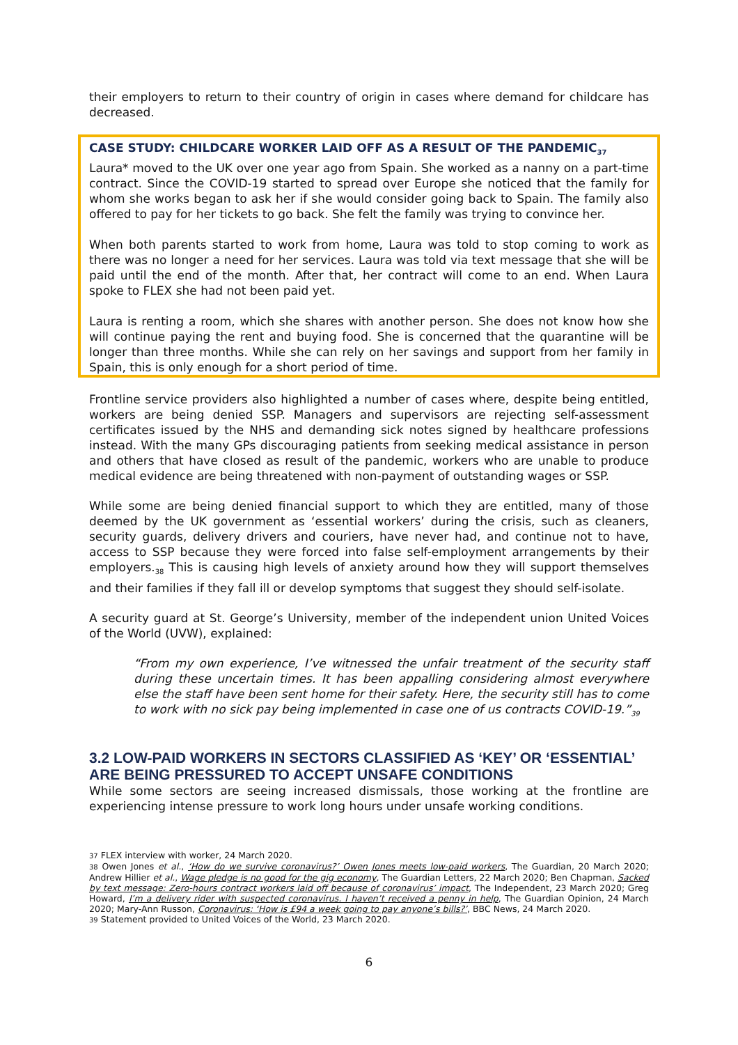their employers to return to their country of origin in cases where demand for childcare has decreased.
CASE STUDY: CHILDCARE WORKER LAID OFF AS A RESULT OF THE PANDEMIC<sub>37</sub>
Laura* moved to the UK over one year ago from Spain. She worked as a nanny on a part-time contract. Since the COVID-19 started to spread over Europe she noticed that the family for whom she works began to ask her if she would consider going back to Spain. The family also offered to pay for her tickets to go back. She felt the family was trying to convince her.
When both parents started to work from home, Laura was told to stop coming to work as there was no longer a need for her services. Laura was told via text message that she will be paid until the end of the month. After that, her contract will come to an end. When Laura spoke to FLEX she had not been paid yet.
Laura is renting a room, which she shares with another person. She does not know how she will continue paying the rent and buying food. She is concerned that the quarantine will be longer than three months. While she can rely on her savings and support from her family in Spain, this is only enough for a short period of time.
Frontline service providers also highlighted a number of cases where, despite being entitled, workers are being denied SSP. Managers and supervisors are rejecting self-assessment certificates issued by the NHS and demanding sick notes signed by healthcare professions instead. With the many GPs discouraging patients from seeking medical assistance in person and others that have closed as result of the pandemic, workers who are unable to produce medical evidence are being threatened with non-payment of outstanding wages or SSP.
While some are being denied financial support to which they are entitled, many of those deemed by the UK government as ‘essential workers’ during the crisis, such as cleaners, security guards, delivery drivers and couriers, have never had, and continue not to have, access to SSP because they were forced into false self-employment arrangements by their employers.<sub>38</sub> This is causing high levels of anxiety around how they will support themselves and their families if they fall ill or develop symptoms that suggest they should self-isolate.
A security guard at St. George’s University, member of the independent union United Voices of the World (UVW), explained:
“From my own experience, I’ve witnessed the unfair treatment of the security staff during these uncertain times. It has been appalling considering almost everywhere else the staff have been sent home for their safety. Here, the security still has to come to work with no sick pay being implemented in case one of us contracts COVID-19.”<sub>39</sub>
3.2 LOW-PAID WORKERS IN SECTORS CLASSIFIED AS ‘KEY’ OR ‘ESSENTIAL’ ARE BEING PRESSURED TO ACCEPT UNSAFE CONDITIONS
While some sectors are seeing increased dismissals, those working at the frontline are experiencing intense pressure to work long hours under unsafe working conditions.
37 FLEX interview with worker, 24 March 2020.
38 Owen Jones et al., ‘How do we survive coronavirus?’ Owen Jones meets low-paid workers, The Guardian, 20 March 2020; Andrew Hillier et al., Wage pledge is no good for the gig economy, The Guardian Letters, 22 March 2020; Ben Chapman, Sacked by text message: Zero-hours contract workers laid off because of coronavirus’ impact, The Independent, 23 March 2020; Greg Howard, I’m a delivery rider with suspected coronavirus. I haven’t received a penny in help, The Guardian Opinion, 24 March 2020; Mary-Ann Russon, Coronavirus: ‘How is £94 a week going to pay anyone’s bills?’, BBC News, 24 March 2020.
39 Statement provided to United Voices of the World, 23 March 2020.
6